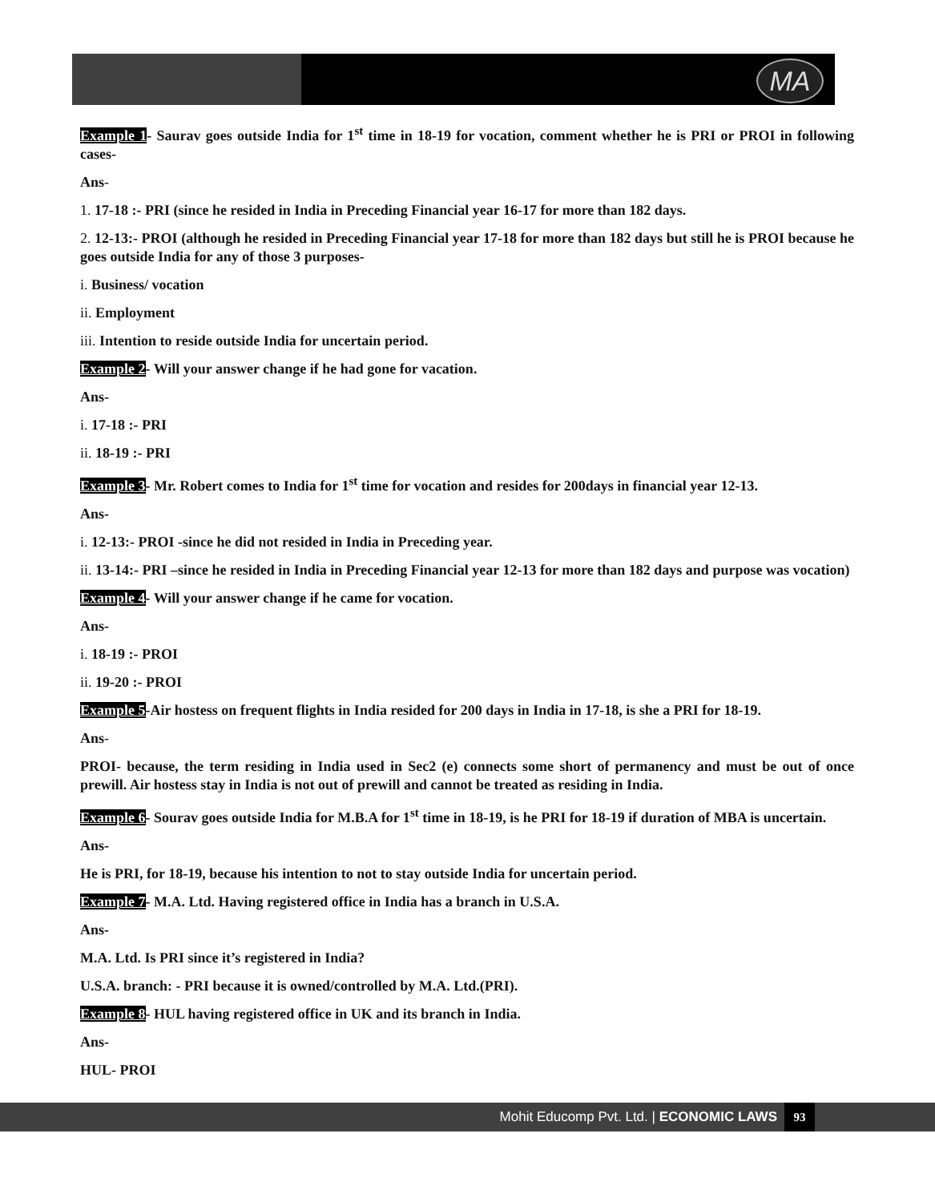MA
Example 1- Saurav goes outside India for 1<sup>st</sup> time in 18-19 for vocation, comment whether he is PRI or PROI in following cases-
Ans-
1. 17-18 :- PRI (since he resided in India in Preceding Financial year 16-17 for more than 182 days.
2. 12-13:- PROI (although he resided in Preceding Financial year 17-18 for more than 182 days but still he is PROI because he goes outside India for any of those 3 purposes-
i. Business/ vocation
ii. Employment
iii. Intention to reside outside India for uncertain period.
Example 2- Will your answer change if he had gone for vacation.
Ans-
i. 17-18 :- PRI
ii. 18-19 :- PRI
Example 3- Mr. Robert comes to India for 1<sup>st</sup> time for vocation and resides for 200days in financial year 12-13.
Ans-
i. 12-13:- PROI -since he did not resided in India in Preceding year.
ii. 13-14:- PRI –since he resided in India in Preceding Financial year 12-13 for more than 182 days and purpose was vocation)
Example 4- Will your answer change if he came for vocation.
Ans-
i. 18-19 :- PROI
ii. 19-20 :- PROI
Example 5-Air hostess on frequent flights in India resided for 200 days in India in 17-18, is she a PRI for 18-19.
Ans-
PROI- because, the term residing in India used in Sec2 (e) connects some short of permanency and must be out of once prewill. Air hostess stay in India is not out of prewill and cannot be treated as residing in India.
Example 6- Sourav goes outside India for M.B.A for 1<sup>st</sup> time in 18-19, is he PRI for 18-19 if duration of MBA is uncertain.
Ans-
He is PRI, for 18-19, because his intention to not to stay outside India for uncertain period.
Example 7- M.A. Ltd. Having registered office in India has a branch in U.S.A.
Ans-
M.A. Ltd. Is PRI since it’s registered in India?
U.S.A. branch: - PRI because it is owned/controlled by M.A. Ltd.(PRI).
Example 8- HUL having registered office in UK and its branch in India.
Ans-
HUL- PROI
Mohit Educomp Pvt. Ltd. | ECONOMIC LAWS 93